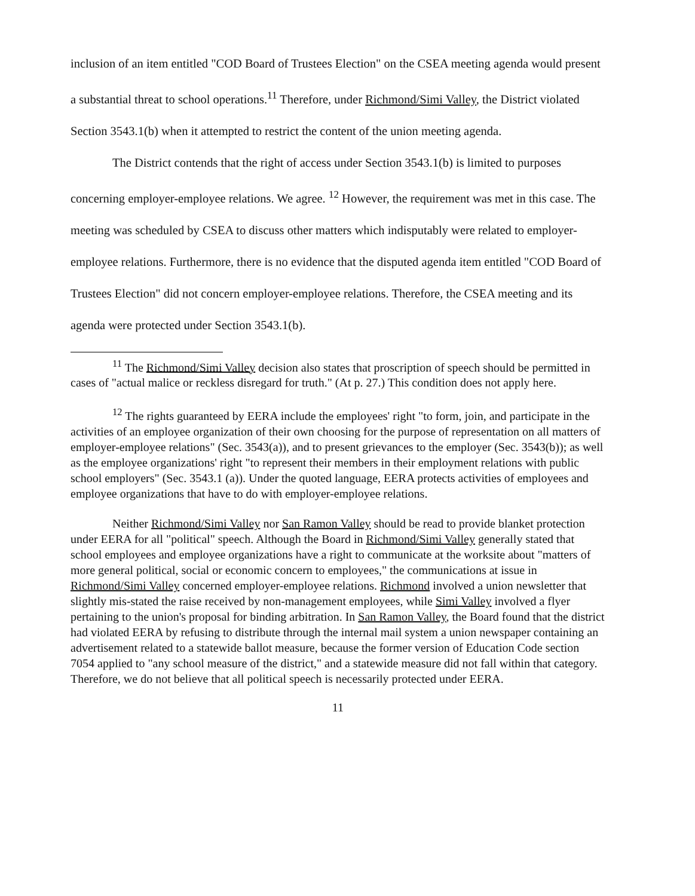inclusion of an item entitled "COD Board of Trustees Election" on the CSEA meeting agenda would present a substantial threat to school operations.<sup>11</sup> Therefore, under Richmond/Simi Valley, the District violated Section 3543.1(b) when it attempted to restrict the content of the union meeting agenda.
The District contends that the right of access under Section 3543.1(b) is limited to purposes concerning employer-employee relations. We agree. <sup>12</sup> However, the requirement was met in this case. The meeting was scheduled by CSEA to discuss other matters which indisputably were related to employer-employee relations. Furthermore, there is no evidence that the disputed agenda item entitled "COD Board of Trustees Election" did not concern employer-employee relations. Therefore, the CSEA meeting and its agenda were protected under Section 3543.1(b).
<sup>11</sup> The Richmond/Simi Valley decision also states that proscription of speech should be permitted in cases of "actual malice or reckless disregard for truth." (At p. 27.) This condition does not apply here.
<sup>12</sup> The rights guaranteed by EERA include the employees' right "to form, join, and participate in the activities of an employee organization of their own choosing for the purpose of representation on all matters of employer-employee relations" (Sec. 3543(a)), and to present grievances to the employer (Sec. 3543(b)); as well as the employee organizations' right "to represent their members in their employment relations with public school employers" (Sec. 3543.1 (a)). Under the quoted language, EERA protects activities of employees and employee organizations that have to do with employer-employee relations.
Neither Richmond/Simi Valley nor San Ramon Valley should be read to provide blanket protection under EERA for all "political" speech. Although the Board in Richmond/Simi Valley generally stated that school employees and employee organizations have a right to communicate at the worksite about "matters of more general political, social or economic concern to employees," the communications at issue in Richmond/Simi Valley concerned employer-employee relations. Richmond involved a union newsletter that slightly mis-stated the raise received by non-management employees, while Simi Valley involved a flyer pertaining to the union's proposal for binding arbitration. In San Ramon Valley, the Board found that the district had violated EERA by refusing to distribute through the internal mail system a union newspaper containing an advertisement related to a statewide ballot measure, because the former version of Education Code section 7054 applied to "any school measure of the district," and a statewide measure did not fall within that category. Therefore, we do not believe that all political speech is necessarily protected under EERA.
11